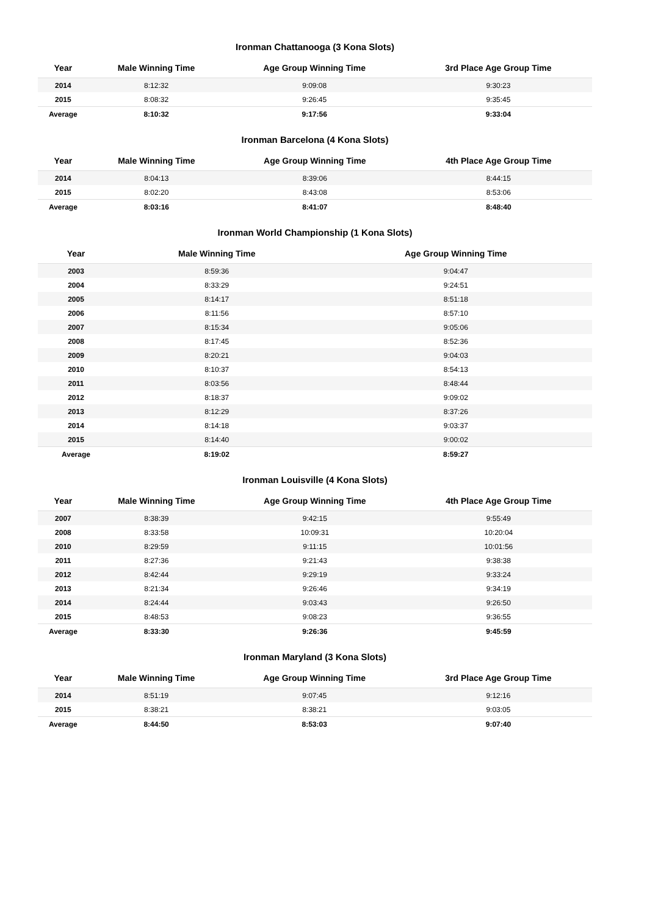Ironman Chattanooga (3 Kona Slots)
| Year | Male Winning Time | Age Group Winning Time | 3rd Place Age Group Time |
| --- | --- | --- | --- |
| 2014 | 8:12:32 | 9:09:08 | 9:30:23 |
| 2015 | 8:08:32 | 9:26:45 | 9:35:45 |
| Average | 8:10:32 | 9:17:56 | 9:33:04 |
Ironman Barcelona (4 Kona Slots)
| Year | Male Winning Time | Age Group Winning Time | 4th Place Age Group Time |
| --- | --- | --- | --- |
| 2014 | 8:04:13 | 8:39:06 | 8:44:15 |
| 2015 | 8:02:20 | 8:43:08 | 8:53:06 |
| Average | 8:03:16 | 8:41:07 | 8:48:40 |
Ironman World Championship (1 Kona Slots)
| Year | Male Winning Time | Age Group Winning Time |
| --- | --- | --- |
| 2003 | 8:59:36 | 9:04:47 |
| 2004 | 8:33:29 | 9:24:51 |
| 2005 | 8:14:17 | 8:51:18 |
| 2006 | 8:11:56 | 8:57:10 |
| 2007 | 8:15:34 | 9:05:06 |
| 2008 | 8:17:45 | 8:52:36 |
| 2009 | 8:20:21 | 9:04:03 |
| 2010 | 8:10:37 | 8:54:13 |
| 2011 | 8:03:56 | 8:48:44 |
| 2012 | 8:18:37 | 9:09:02 |
| 2013 | 8:12:29 | 8:37:26 |
| 2014 | 8:14:18 | 9:03:37 |
| 2015 | 8:14:40 | 9:00:02 |
| Average | 8:19:02 | 8:59:27 |
Ironman Louisville (4 Kona Slots)
| Year | Male Winning Time | Age Group Winning Time | 4th Place Age Group Time |
| --- | --- | --- | --- |
| 2007 | 8:38:39 | 9:42:15 | 9:55:49 |
| 2008 | 8:33:58 | 10:09:31 | 10:20:04 |
| 2010 | 8:29:59 | 9:11:15 | 10:01:56 |
| 2011 | 8:27:36 | 9:21:43 | 9:38:38 |
| 2012 | 8:42:44 | 9:29:19 | 9:33:24 |
| 2013 | 8:21:34 | 9:26:46 | 9:34:19 |
| 2014 | 8:24:44 | 9:03:43 | 9:26:50 |
| 2015 | 8:48:53 | 9:08:23 | 9:36:55 |
| Average | 8:33:30 | 9:26:36 | 9:45:59 |
Ironman Maryland (3 Kona Slots)
| Year | Male Winning Time | Age Group Winning Time | 3rd Place Age Group Time |
| --- | --- | --- | --- |
| 2014 | 8:51:19 | 9:07:45 | 9:12:16 |
| 2015 | 8:38:21 | 8:38:21 | 9:03:05 |
| Average | 8:44:50 | 8:53:03 | 9:07:40 |